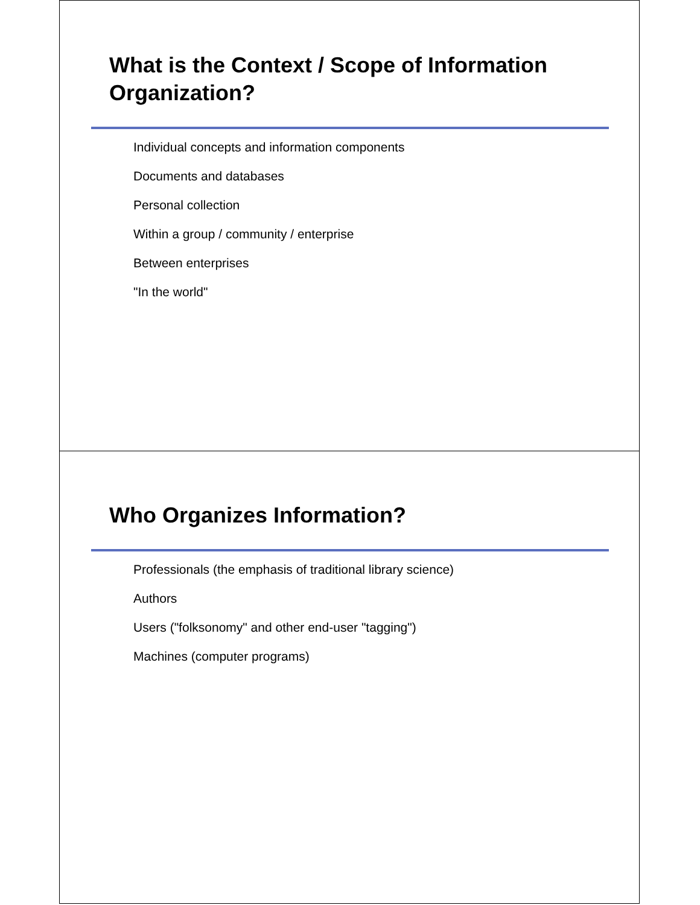What is the Context / Scope of Information Organization?
Individual concepts and information components
Documents and databases
Personal collection
Within a group / community / enterprise
Between enterprises
"In the world"
Who Organizes Information?
Professionals (the emphasis of traditional library science)
Authors
Users ("folksonomy" and other end-user "tagging")
Machines (computer programs)